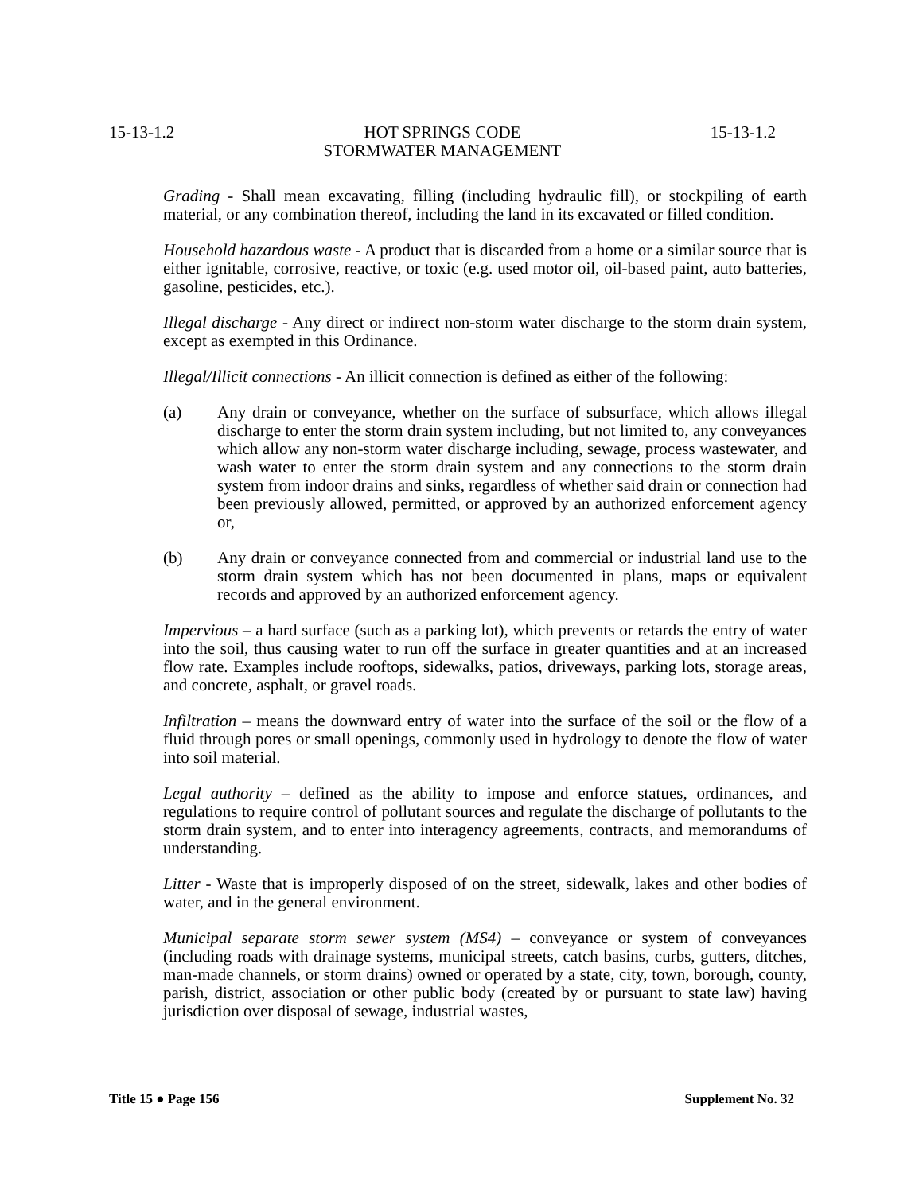15-13-1.2 HOT SPRINGS CODE
STORMWATER MANAGEMENT 15-13-1.2
Grading - Shall mean excavating, filling (including hydraulic fill), or stockpiling of earth material, or any combination thereof, including the land in its excavated or filled condition.
Household hazardous waste - A product that is discarded from a home or a similar source that is either ignitable, corrosive, reactive, or toxic (e.g. used motor oil, oil-based paint, auto batteries, gasoline, pesticides, etc.).
Illegal discharge - Any direct or indirect non-storm water discharge to the storm drain system, except as exempted in this Ordinance.
Illegal/Illicit connections - An illicit connection is defined as either of the following:
(a) Any drain or conveyance, whether on the surface of subsurface, which allows illegal discharge to enter the storm drain system including, but not limited to, any conveyances which allow any non-storm water discharge including, sewage, process wastewater, and wash water to enter the storm drain system and any connections to the storm drain system from indoor drains and sinks, regardless of whether said drain or connection had been previously allowed, permitted, or approved by an authorized enforcement agency or,
(b) Any drain or conveyance connected from and commercial or industrial land use to the storm drain system which has not been documented in plans, maps or equivalent records and approved by an authorized enforcement agency.
Impervious – a hard surface (such as a parking lot), which prevents or retards the entry of water into the soil, thus causing water to run off the surface in greater quantities and at an increased flow rate. Examples include rooftops, sidewalks, patios, driveways, parking lots, storage areas, and concrete, asphalt, or gravel roads.
Infiltration – means the downward entry of water into the surface of the soil or the flow of a fluid through pores or small openings, commonly used in hydrology to denote the flow of water into soil material.
Legal authority – defined as the ability to impose and enforce statues, ordinances, and regulations to require control of pollutant sources and regulate the discharge of pollutants to the storm drain system, and to enter into interagency agreements, contracts, and memorandums of understanding.
Litter - Waste that is improperly disposed of on the street, sidewalk, lakes and other bodies of water, and in the general environment.
Municipal separate storm sewer system (MS4) – conveyance or system of conveyances (including roads with drainage systems, municipal streets, catch basins, curbs, gutters, ditches, man-made channels, or storm drains) owned or operated by a state, city, town, borough, county, parish, district, association or other public body (created by or pursuant to state law) having jurisdiction over disposal of sewage, industrial wastes,
Title 15 ● Page 156 Supplement No. 32